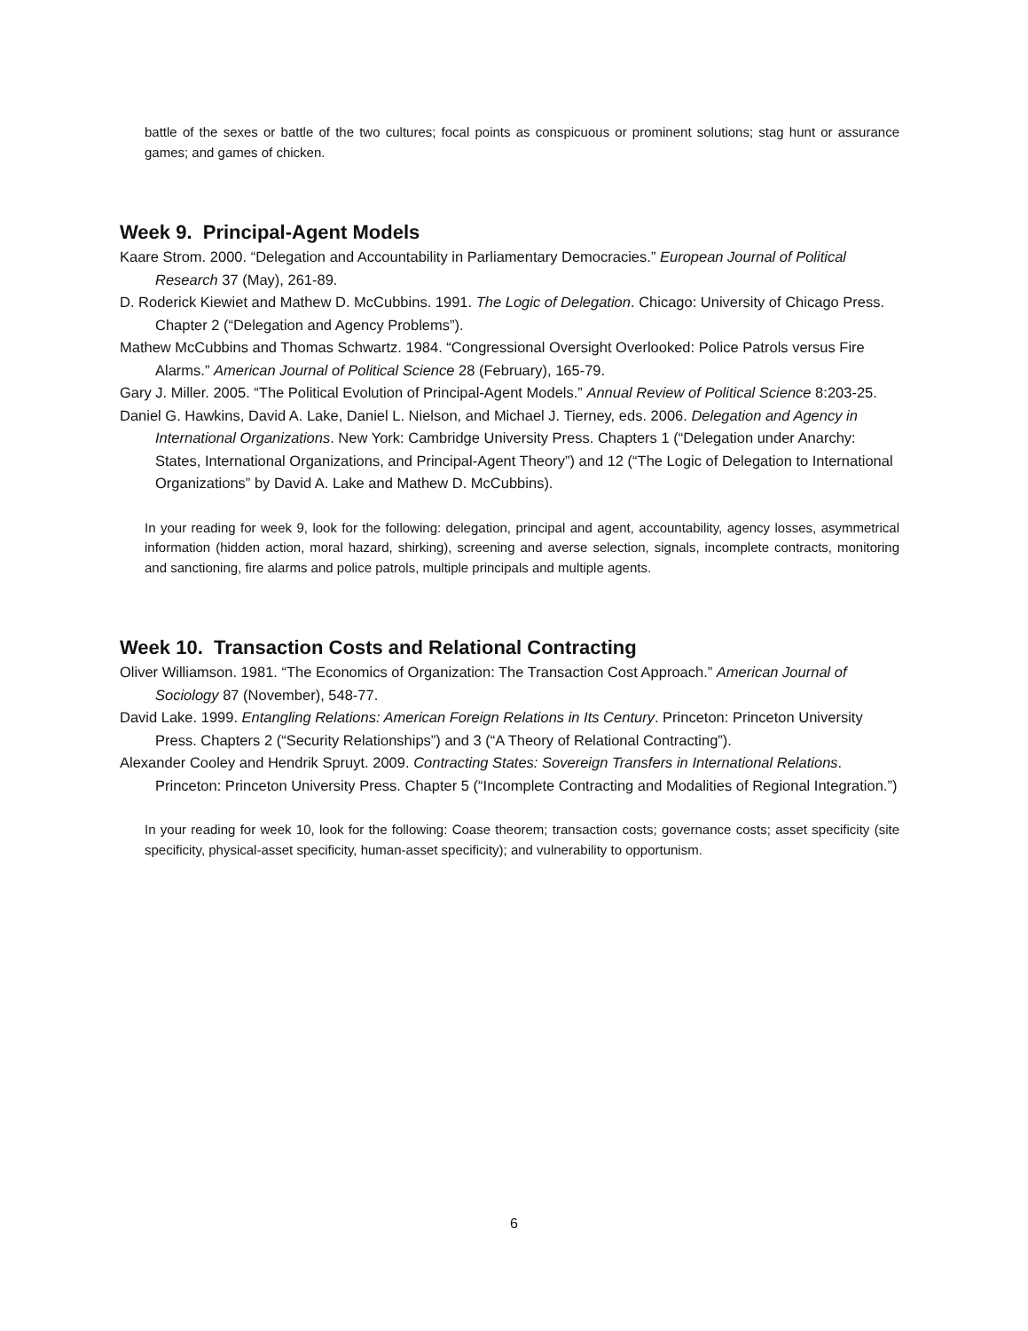battle of the sexes or battle of the two cultures; focal points as conspicuous or prominent solutions; stag hunt or assurance games; and games of chicken.
Week 9. Principal-Agent Models
Kaare Strom. 2000. “Delegation and Accountability in Parliamentary Democracies.” European Journal of Political Research 37 (May), 261-89.
D. Roderick Kiewiet and Mathew D. McCubbins. 1991. The Logic of Delegation. Chicago: University of Chicago Press. Chapter 2 (“Delegation and Agency Problems”).
Mathew McCubbins and Thomas Schwartz. 1984. “Congressional Oversight Overlooked: Police Patrols versus Fire Alarms.” American Journal of Political Science 28 (February), 165-79.
Gary J. Miller. 2005. “The Political Evolution of Principal-Agent Models.” Annual Review of Political Science 8:203-25.
Daniel G. Hawkins, David A. Lake, Daniel L. Nielson, and Michael J. Tierney, eds. 2006. Delegation and Agency in International Organizations. New York: Cambridge University Press. Chapters 1 (“Delegation under Anarchy: States, International Organizations, and Principal-Agent Theory”) and 12 (“The Logic of Delegation to International Organizations” by David A. Lake and Mathew D. McCubbins).
In your reading for week 9, look for the following: delegation, principal and agent, accountability, agency losses, asymmetrical information (hidden action, moral hazard, shirking), screening and averse selection, signals, incomplete contracts, monitoring and sanctioning, fire alarms and police patrols, multiple principals and multiple agents.
Week 10. Transaction Costs and Relational Contracting
Oliver Williamson. 1981. “The Economics of Organization: The Transaction Cost Approach.” American Journal of Sociology 87 (November), 548-77.
David Lake. 1999. Entangling Relations: American Foreign Relations in Its Century. Princeton: Princeton University Press. Chapters 2 (“Security Relationships”) and 3 (“A Theory of Relational Contracting”).
Alexander Cooley and Hendrik Spruyt. 2009. Contracting States: Sovereign Transfers in International Relations. Princeton: Princeton University Press. Chapter 5 (“Incomplete Contracting and Modalities of Regional Integration.”)
In your reading for week 10, look for the following: Coase theorem; transaction costs; governance costs; asset specificity (site specificity, physical-asset specificity, human-asset specificity); and vulnerability to opportunism.
6